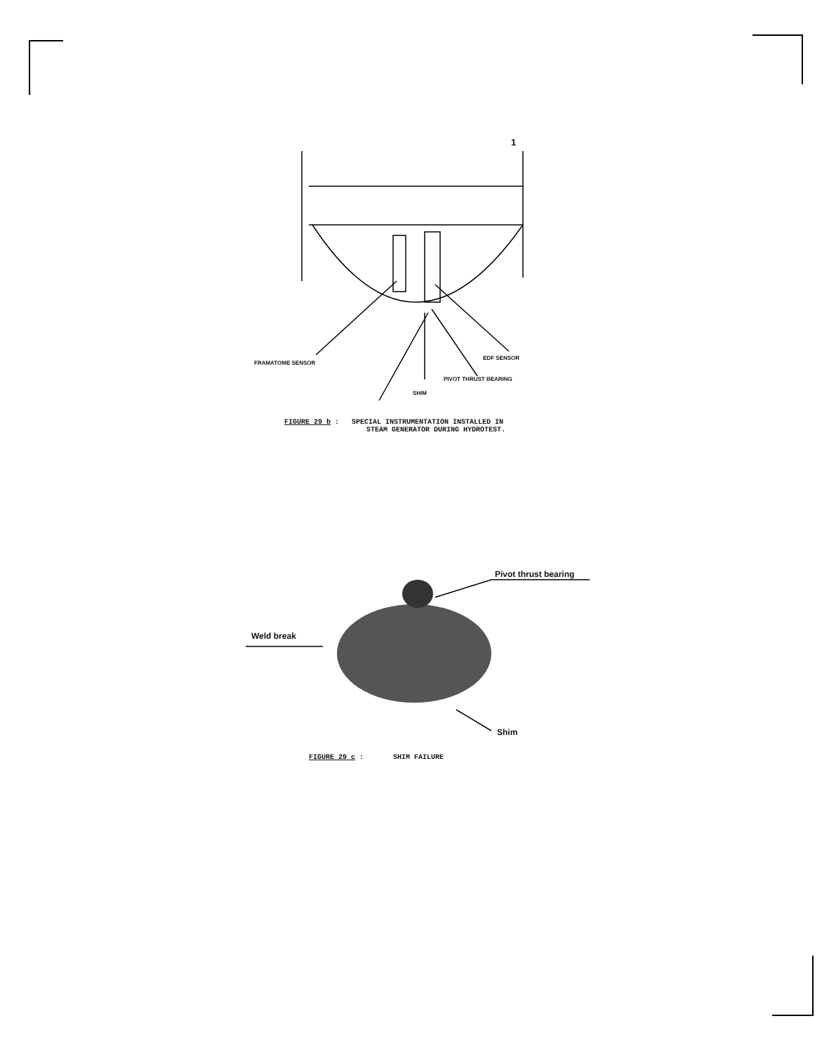1
FRAMATOME SENSOR
EDF SENSOR
PIVOT THRUST BEARING
SHIM
FIGURE 29 b : SPECIAL INSTRUMENTATION INSTALLED IN
STEAM GENERATOR DURING HYDROTEST.
Pivot thrust bearing
Weld break
Shim
FIGURE 29 c : SHIM FAILURE